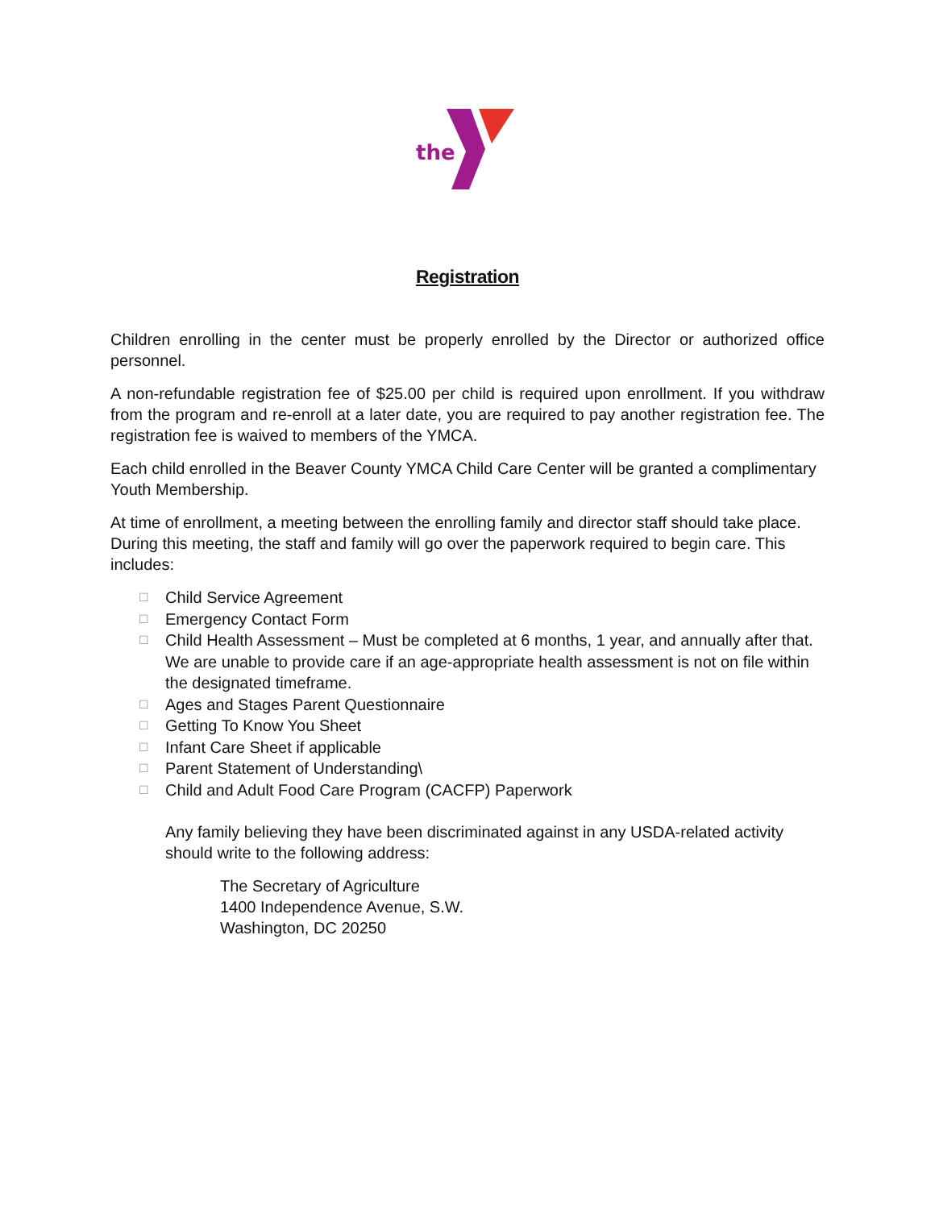the
Registration
Children enrolling in the center must be properly enrolled by the Director or authorized office personnel.
A non-refundable registration fee of $25.00 per child is required upon enrollment. If you withdraw from the program and re-enroll at a later date, you are required to pay another registration fee. The registration fee is waived to members of the YMCA.
Each child enrolled in the Beaver County YMCA Child Care Center will be granted a complimentary Youth Membership.
At time of enrollment, a meeting between the enrolling family and director staff should take place. During this meeting, the staff and family will go over the paperwork required to begin care. This includes:
☐ Child Service Agreement
☐ Emergency Contact Form
☐ Child Health Assessment – Must be completed at 6 months, 1 year, and annually after that. We are unable to provide care if an age-appropriate health assessment is not on file within the designated timeframe.
☐ Ages and Stages Parent Questionnaire
☐ Getting To Know You Sheet
☐ Infant Care Sheet if applicable
☐ Parent Statement of Understanding\
☐ Child and Adult Food Care Program (CACFP) Paperwork
Any family believing they have been discriminated against in any USDA-related activity should write to the following address:
The Secretary of Agriculture
1400 Independence Avenue, S.W.
Washington, DC 20250